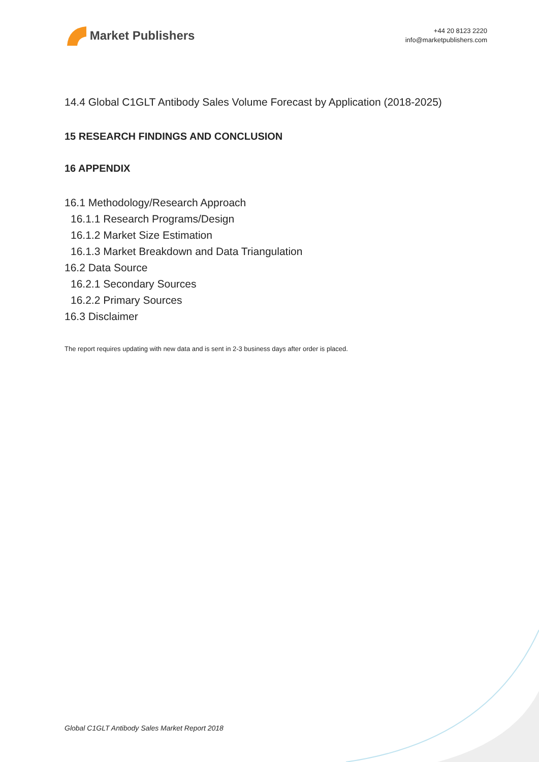Market Publishers
+44 20 8123 2220
info@marketpublishers.com
14.4 Global C1GLT Antibody Sales Volume Forecast by Application (2018-2025)
15 RESEARCH FINDINGS AND CONCLUSION
16 APPENDIX
16.1 Methodology/Research Approach
16.1.1 Research Programs/Design
16.1.2 Market Size Estimation
16.1.3 Market Breakdown and Data Triangulation
16.2 Data Source
16.2.1 Secondary Sources
16.2.2 Primary Sources
16.3 Disclaimer
The report requires updating with new data and is sent in 2-3 business days after order is placed.
Global C1GLT Antibody Sales Market Report 2018